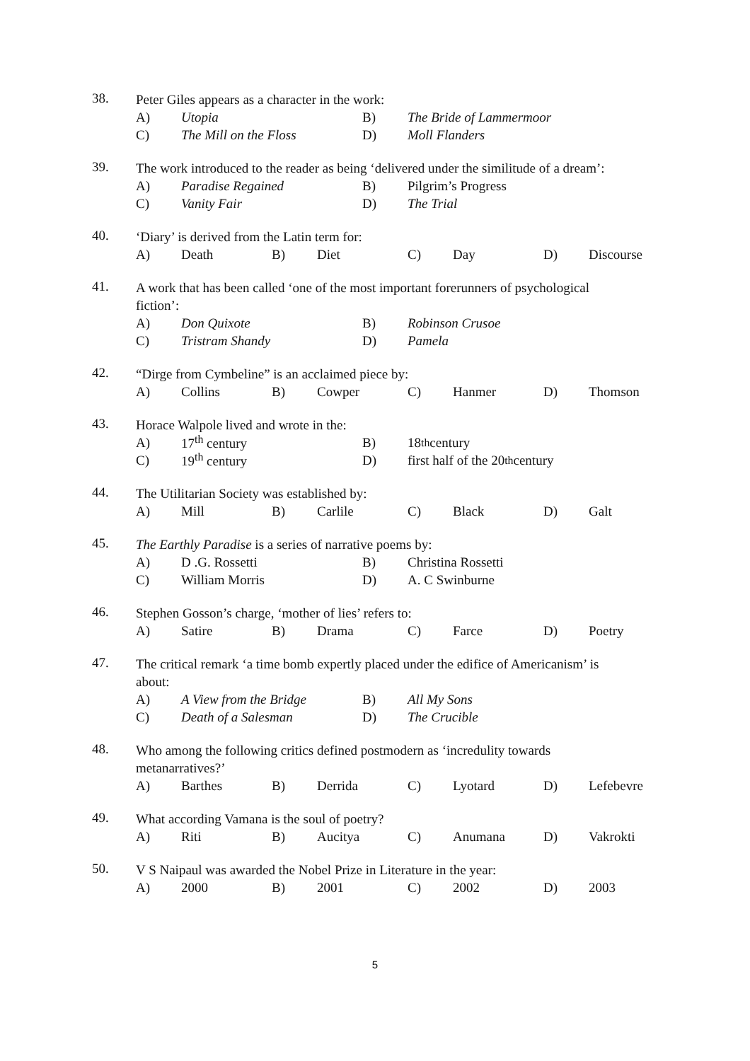38.
Peter Giles appears as a character in the work:
A) Utopia B) The Bride of Lammermoor
C) The Mill on the Floss D) Moll Flanders
39.
The work introduced to the reader as being ‘delivered under the similitude of a dream’:
A) Paradise Regained B) Pilgrim’s Progress
C) Vanity Fair D) The Trial
40.
‘Diary’ is derived from the Latin term for:
A) Death B) Diet C) Day D) Discourse
41.
A work that has been called ‘one of the most important forerunners of psychological
fiction’:
A) Don Quixote B) Robinson Crusoe
C) Tristram Shandy D) Pamela
42.
“Dirge from Cymbeline” is an acclaimed piece by:
A) Collins B) Cowper C) Hanmer D) Thomson
43.
Horace Walpole lived and wrote in the:
A) 17<sup>th</sup> century B) 18<sup>th</sup> century
C) 19<sup>th</sup> century D) first half of the 20<sup>th</sup> century
44.
The Utilitarian Society was established by:
A) Mill B) Carlile C) Black D) Galt
45.
The Earthly Paradise is a series of narrative poems by:
A) D .G. Rossetti B) Christina Rossetti
C) William Morris D) A. C Swinburne
46.
Stephen Gosson’s charge, ‘mother of lies’ refers to:
A) Satire B) Drama C) Farce D) Poetry
47.
The critical remark ‘a time bomb expertly placed under the edifice of Americanism’ is
about:
A) A View from the Bridge B) All My Sons
C) Death of a Salesman D) The Crucible
48.
Who among the following critics defined postmodern as ‘incredulity towards
metanarratives?’
A) Barthes B) Derrida C) Lyotard D) Lefebevre
49.
What according Vamana is the soul of poetry?
A) Riti B) Aucitya C) Anumana D) Vakrokti
50.
V S Naipaul was awarded the Nobel Prize in Literature in the year:
A) 2000 B) 2001 C) 2002 D) 2003
5